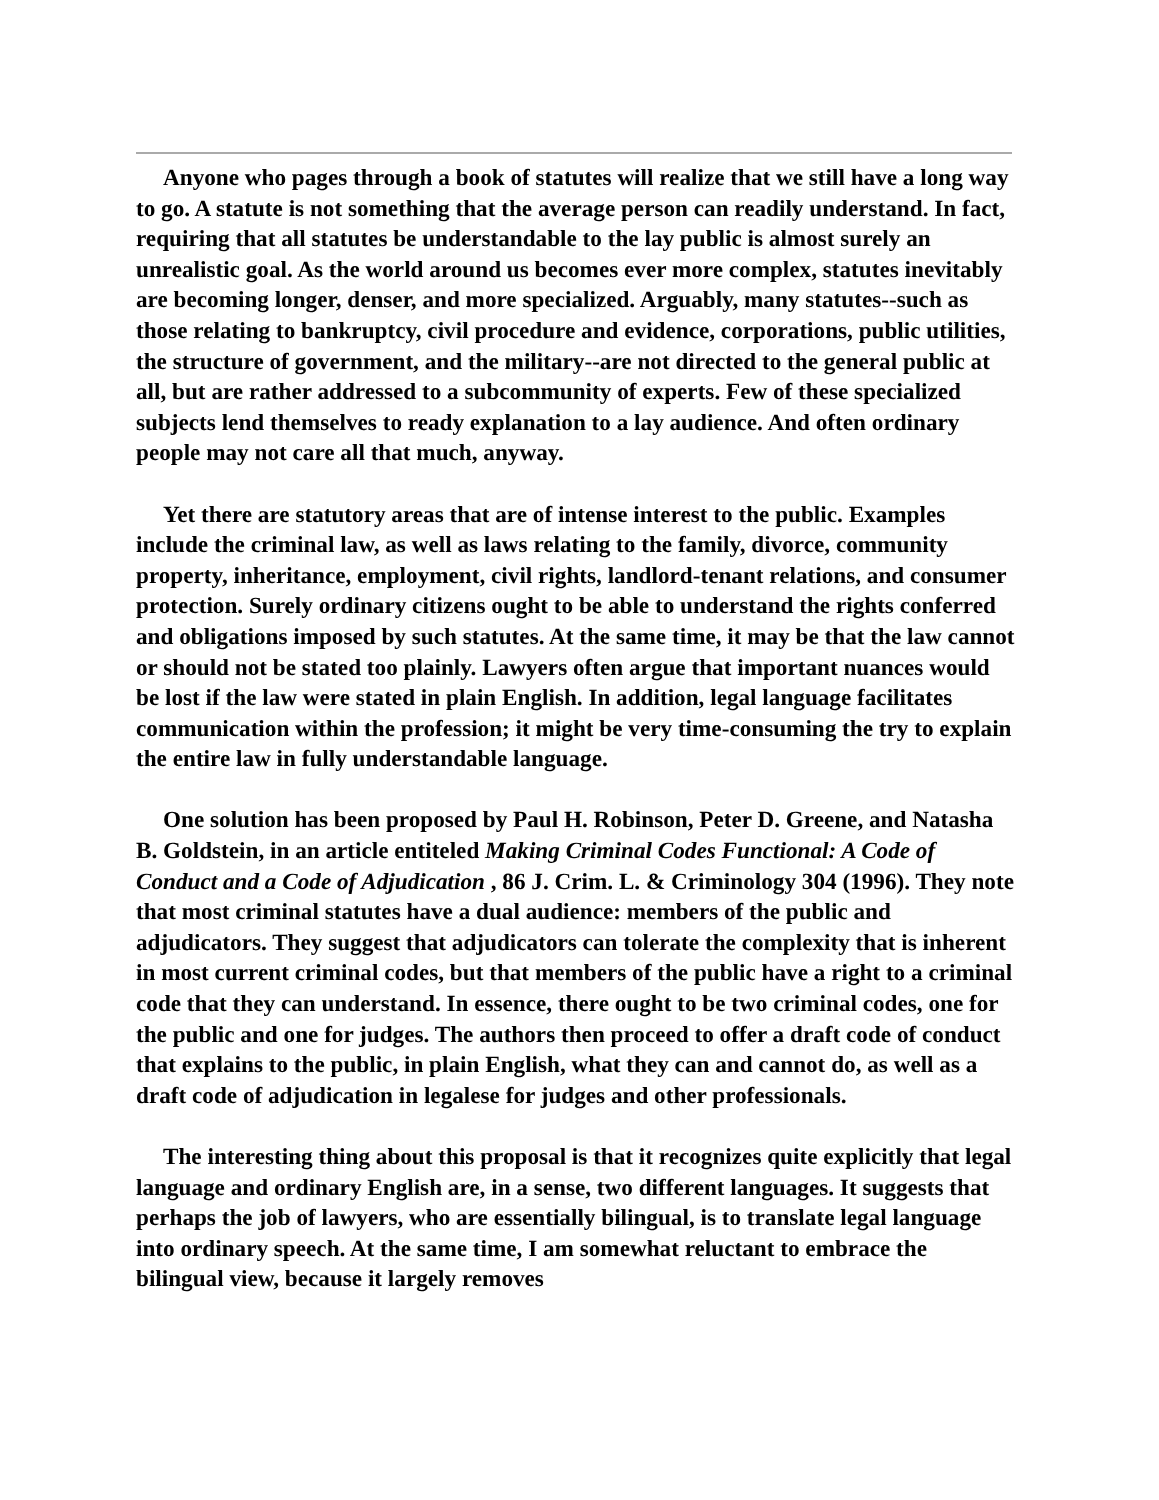Anyone who pages through a book of statutes will realize that we still have a long way to go. A statute is not something that the average person can readily understand. In fact, requiring that all statutes be understandable to the lay public is almost surely an unrealistic goal. As the world around us becomes ever more complex, statutes inevitably are becoming longer, denser, and more specialized. Arguably, many statutes--such as those relating to bankruptcy, civil procedure and evidence, corporations, public utilities, the structure of government, and the military--are not directed to the general public at all, but are rather addressed to a subcommunity of experts. Few of these specialized subjects lend themselves to ready explanation to a lay audience. And often ordinary people may not care all that much, anyway.
Yet there are statutory areas that are of intense interest to the public. Examples include the criminal law, as well as laws relating to the family, divorce, community property, inheritance, employment, civil rights, landlord-tenant relations, and consumer protection. Surely ordinary citizens ought to be able to understand the rights conferred and obligations imposed by such statutes. At the same time, it may be that the law cannot or should not be stated too plainly. Lawyers often argue that important nuances would be lost if the law were stated in plain English. In addition, legal language facilitates communication within the profession; it might be very time-consuming the try to explain the entire law in fully understandable language.
One solution has been proposed by Paul H. Robinson, Peter D. Greene, and Natasha B. Goldstein, in an article entiteled Making Criminal Codes Functional: A Code of Conduct and a Code of Adjudication , 86 J. Crim. L. & Criminology 304 (1996). They note that most criminal statutes have a dual audience: members of the public and adjudicators. They suggest that adjudicators can tolerate the complexity that is inherent in most current criminal codes, but that members of the public have a right to a criminal code that they can understand. In essence, there ought to be two criminal codes, one for the public and one for judges. The authors then proceed to offer a draft code of conduct that explains to the public, in plain English, what they can and cannot do, as well as a draft code of adjudication in legalese for judges and other professionals.
The interesting thing about this proposal is that it recognizes quite explicitly that legal language and ordinary English are, in a sense, two different languages. It suggests that perhaps the job of lawyers, who are essentially bilingual, is to translate legal language into ordinary speech. At the same time, I am somewhat reluctant to embrace the bilingual view, because it largely removes